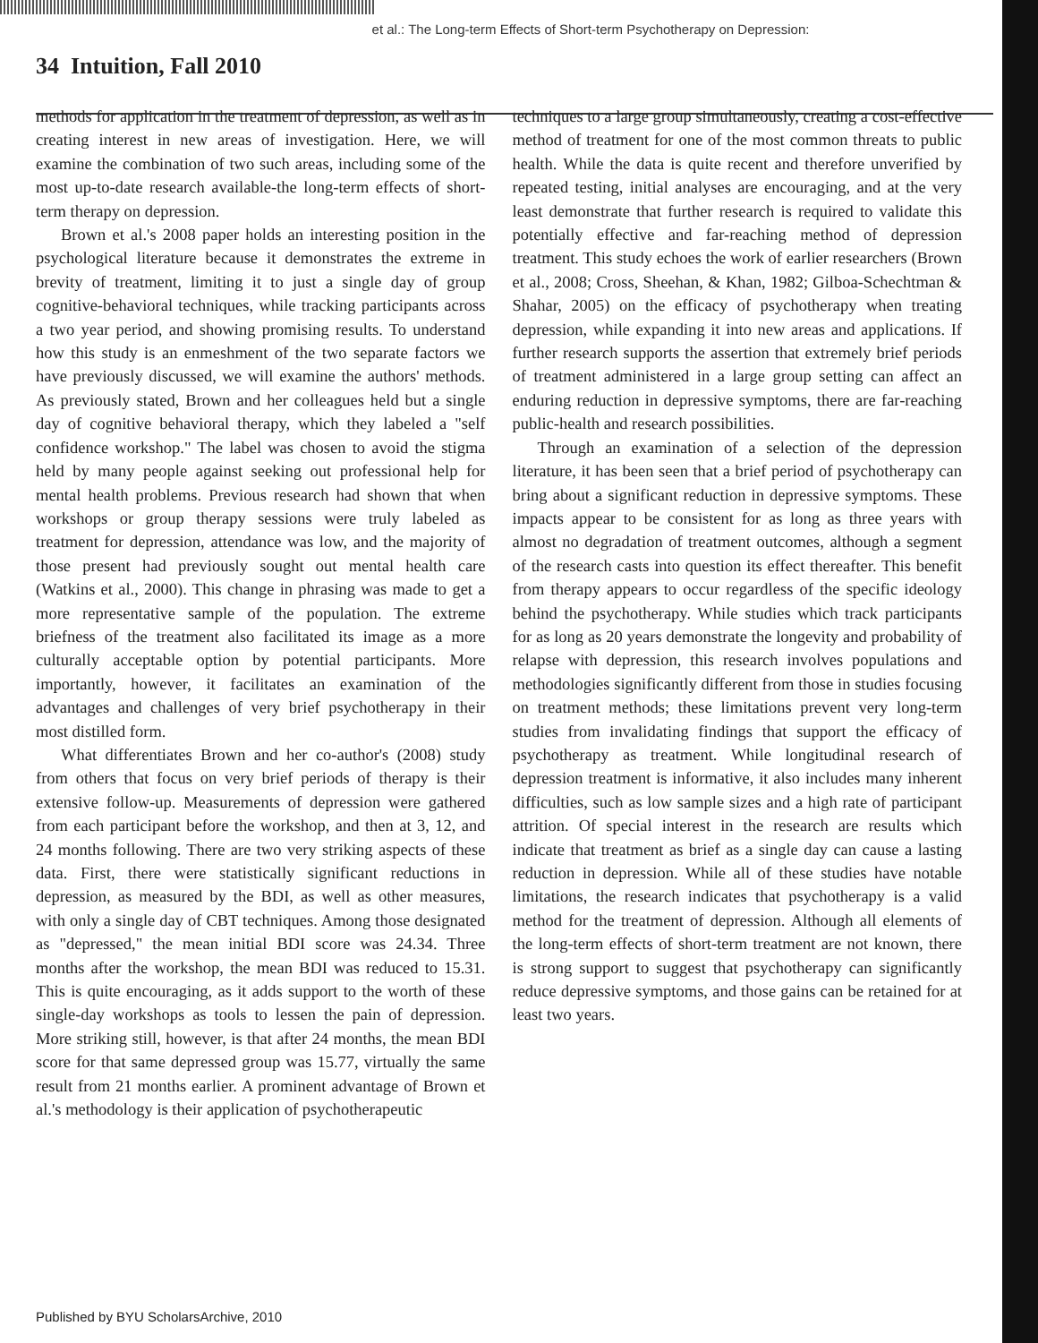et al.: The Long-term Effects of Short-term Psychotherapy on Depression:
34 Intuition, Fall 2010
methods for application in the treatment of depression, as well as in creating interest in new areas of investigation. Here, we will examine the combination of two such areas, including some of the most up-to-date research available-the long-term effects of short-term therapy on depression.
Brown et al.'s 2008 paper holds an interesting position in the psychological literature because it demonstrates the extreme in brevity of treatment, limiting it to just a single day of group cognitive-behavioral techniques, while tracking participants across a two year period, and showing promising results. To understand how this study is an enmeshment of the two separate factors we have previously discussed, we will examine the authors' methods. As previously stated, Brown and her colleagues held but a single day of cognitive behavioral therapy, which they labeled a "self confidence workshop." The label was chosen to avoid the stigma held by many people against seeking out professional help for mental health problems. Previous research had shown that when workshops or group therapy sessions were truly labeled as treatment for depression, attendance was low, and the majority of those present had previously sought out mental health care (Watkins et al., 2000). This change in phrasing was made to get a more representative sample of the population. The extreme briefness of the treatment also facilitated its image as a more culturally acceptable option by potential participants. More importantly, however, it facilitates an examination of the advantages and challenges of very brief psychotherapy in their most distilled form.
What differentiates Brown and her co-author's (2008) study from others that focus on very brief periods of therapy is their extensive follow-up. Measurements of depression were gathered from each participant before the workshop, and then at 3, 12, and 24 months following. There are two very striking aspects of these data. First, there were statistically significant reductions in depression, as measured by the BDI, as well as other measures, with only a single day of CBT techniques. Among those designated as "depressed," the mean initial BDI score was 24.34. Three months after the workshop, the mean BDI was reduced to 15.31. This is quite encouraging, as it adds support to the worth of these single-day workshops as tools to lessen the pain of depression. More striking still, however, is that after 24 months, the mean BDI score for that same depressed group was 15.77, virtually the same result from 21 months earlier. A prominent advantage of Brown et al.'s methodology is their application of psychotherapeutic
techniques to a large group simultaneously, creating a cost-effective method of treatment for one of the most common threats to public health. While the data is quite recent and therefore unverified by repeated testing, initial analyses are encouraging, and at the very least demonstrate that further research is required to validate this potentially effective and far-reaching method of depression treatment. This study echoes the work of earlier researchers (Brown et al., 2008; Cross, Sheehan, & Khan, 1982; Gilboa-Schechtman & Shahar, 2005) on the efficacy of psychotherapy when treating depression, while expanding it into new areas and applications. If further research supports the assertion that extremely brief periods of treatment administered in a large group setting can affect an enduring reduction in depressive symptoms, there are far-reaching public-health and research possibilities.
Through an examination of a selection of the depression literature, it has been seen that a brief period of psychotherapy can bring about a significant reduction in depressive symptoms. These impacts appear to be consistent for as long as three years with almost no degradation of treatment outcomes, although a segment of the research casts into question its effect thereafter. This benefit from therapy appears to occur regardless of the specific ideology behind the psychotherapy. While studies which track participants for as long as 20 years demonstrate the longevity and probability of relapse with depression, this research involves populations and methodologies significantly different from those in studies focusing on treatment methods; these limitations prevent very long-term studies from invalidating findings that support the efficacy of psychotherapy as treatment. While longitudinal research of depression treatment is informative, it also includes many inherent difficulties, such as low sample sizes and a high rate of participant attrition. Of special interest in the research are results which indicate that treatment as brief as a single day can cause a lasting reduction in depression. While all of these studies have notable limitations, the research indicates that psychotherapy is a valid method for the treatment of depression. Although all elements of the long-term effects of short-term treatment are not known, there is strong support to suggest that psychotherapy can significantly reduce depressive symptoms, and those gains can be retained for at least two years.
Published by BYU ScholarsArchive, 2010